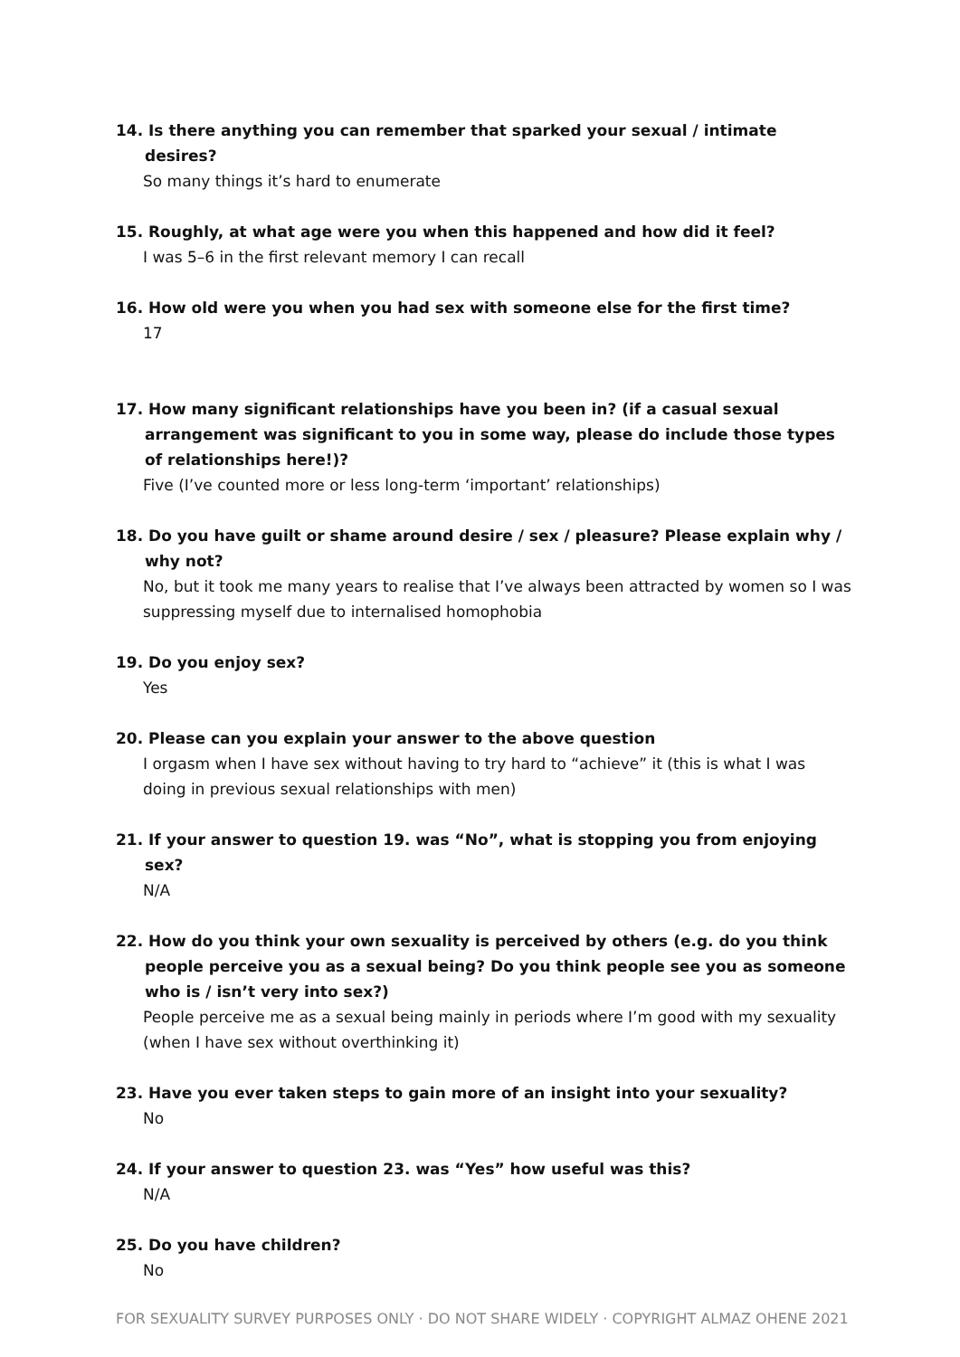14. Is there anything you can remember that sparked your sexual / intimate desires?
So many things it’s hard to enumerate
15. Roughly, at what age were you when this happened and how did it feel?
I was 5–6 in the first relevant memory I can recall
16. How old were you when you had sex with someone else for the first time?
17
17. How many significant relationships have you been in? (if a casual sexual arrangement was significant to you in some way, please do include those types of relationships here!)?
Five (I’ve counted more or less long-term ‘important’ relationships)
18. Do you have guilt or shame around desire / sex / pleasure? Please explain why / why not?
No, but it took me many years to realise that I’ve always been attracted by women so I was suppressing myself due to internalised homophobia
19. Do you enjoy sex?
Yes
20. Please can you explain your answer to the above question
I orgasm when I have sex without having to try hard to “achieve” it (this is what I was doing in previous sexual relationships with men)
21. If your answer to question 19. was “No”, what is stopping you from enjoying sex?
N/A
22. How do you think your own sexuality is perceived by others (e.g. do you think people perceive you as a sexual being? Do you think people see you as someone who is / isn’t very into sex?)
People perceive me as a sexual being mainly in periods where I’m good with my sexuality (when I have sex without overthinking it)
23. Have you ever taken steps to gain more of an insight into your sexuality?
No
24. If your answer to question 23. was “Yes” how useful was this?
N/A
25. Do you have children?
No
FOR SEXUALITY SURVEY PURPOSES ONLY · DO NOT SHARE WIDELY · COPYRIGHT ALMAZ OHENE 2021